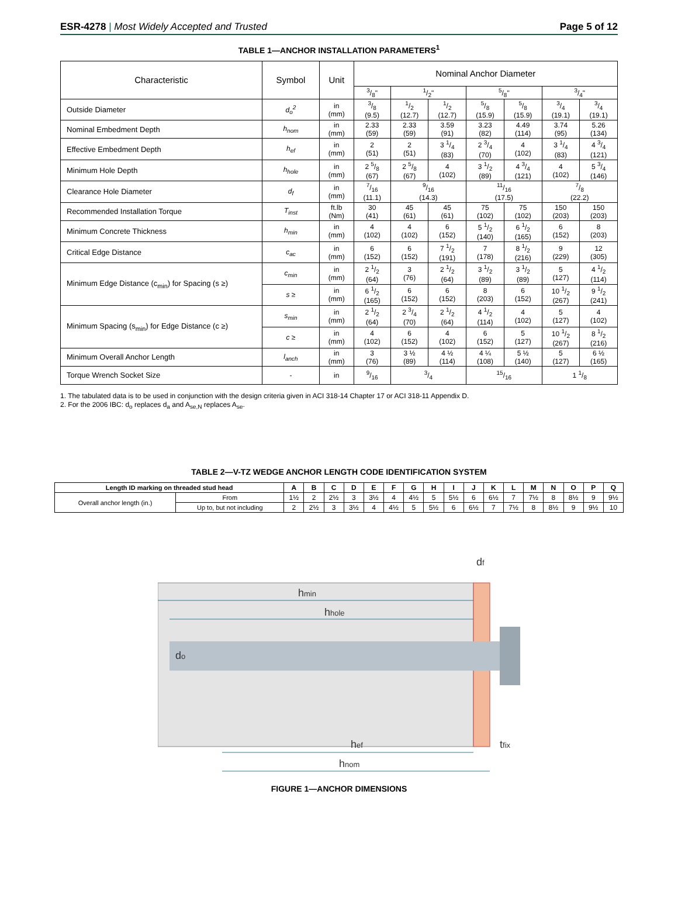ESR-4278 | Most Widely Accepted and Trusted Page 5 of 12
TABLE 1—ANCHOR INSTALLATION PARAMETERS<sup>1</sup>
| Characteristic | Symbol | Unit | Nominal Anchor Diameter | | | | | | |
| | | | 3/8" | 1/2" | | 5/8" | | 3/4" | |
| Outside Diameter | d<sub>o</sub><sup>2</sup> | in (mm) | 3/8 (9.5) | 1/2 (12.7) | 1/2 (12.7) | 5/8 (15.9) | 5/8 (15.9) | 3/4 (19.1) | 3/4 (19.1) |
| Nominal Embedment Depth | h<sub>nom</sub> | in (mm) | 2.33 (59) | 2.33 (59) | 3.59 (91) | 3.23 (82) | 4.49 (114) | 3.74 (95) | 5.26 (134) |
| Effective Embedment Depth | h<sub>ef</sub> | in (mm) | 2 (51) | 2 (51) | 3 1/4 (83) | 2 3/4 (70) | 4 (102) | 3 1/4 (83) | 4 3/4 (121) |
| Minimum Hole Depth | h<sub>hole</sub> | in (mm) | 2 5/8 (67) | 2 5/8 (67) | 4 (102) | 3 1/2 (89) | 4 3/4 (121) | 4 (102) | 5 3/4 (146) |
| Clearance Hole Diameter | d<sub>f</sub> | in (mm) | 7/16 (11.1) | 9/16 (14.3) | | 11/16 (17.5) | | 7/8 (22.2) | |
| Recommended Installation Torque | T<sub>inst</sub> | ft.lb (Nm) | 30 (41) | 45 (61) | 45 (61) | 75 (102) | 75 (102) | 150 (203) | 150 (203) |
| Minimum Concrete Thickness | h<sub>min</sub> | in (mm) | 4 (102) | 4 (102) | 6 (152) | 5 1/2 (140) | 6 1/2 (165) | 6 (152) | 8 (203) |
| Critical Edge Distance | c<sub>ac</sub> | in (mm) | 6 (152) | 6 (152) | 7 1/2 (191) | 7 (178) | 8 1/2 (216) | 9 (229) | 12 (305) |
| Minimum Edge Distance (c<sub>min</sub>) for Spacing (s ≥) | c<sub>min</sub> | in (mm) | 2 1/2 (64) | 3 (76) | 2 1/2 (64) | 3 1/2 (89) | 3 1/2 (89) | 5 (127) | 4 1/2 (114) |
| | s ≥ | in (mm) | 6 1/2 (165) | 6 (152) | 6 (152) | 8 (203) | 6 (152) | 10 1/2 (267) | 9 1/2 (241) |
| Minimum Spacing (s<sub>min</sub>) for Edge Distance (c ≥) | s<sub>min</sub> | in (mm) | 2 1/2 (64) | 2 3/4 (70) | 2 1/2 (64) | 4 1/2 (114) | 4 (102) | 5 (127) | 4 (102) |
| | c ≥ | in (mm) | 4 (102) | 6 (152) | 4 (102) | 6 (152) | 5 (127) | 10 1/2 (267) | 8 1/2 (216) |
| Minimum Overall Anchor Length | l<sub>anch</sub> | in (mm) | 3 (76) | 3 ½ (89) | 4 ½ (114) | 4 ¼ (108) | 5 ½ (140) | 5 (127) | 6 ½ (165) |
| Torque Wrench Socket Size | - | in | 9/16 | 3/4 | | 15/16 | | 1 1/8 | |
1. The tabulated data is to be used in conjunction with the design criteria given in ACI 318-14 Chapter 17 or ACI 318-11 Appendix D.
2. For the 2006 IBC: d<sub>o</sub> replaces d<sub>a</sub> and A<sub>se,N</sub> replaces A<sub>se</sub>.
TABLE 2—V-TZ WEDGE ANCHOR LENGTH CODE IDENTIFICATION SYSTEM
| Length ID marking on threaded stud head | | A | B | C | D | E | F | G | H | I | J | K | L | M | N | O | P | Q |
| --- | --- | --- | --- | --- | --- | --- | --- | --- | --- | --- | --- | --- | --- | --- | --- | --- | --- | --- |
| Overall anchor length (in.) | From | 1½ | 2 | 2½ | 3 | 3½ | 4 | 4½ | 5 | 5½ | 6 | 6½ | 7 | 7½ | 8 | 8½ | 9 | 9½ |
| | Up to, but not including | 2 | 2½ | 3 | 3½ | 4 | 4½ | 5 | 5½ | 6 | 6½ | 7 | 7½ | 8 | 8½ | 9 | 9½ | 10 |
hmin
hhole
do
hef
hnom
tfix
df
FIGURE 1—ANCHOR DIMENSIONS